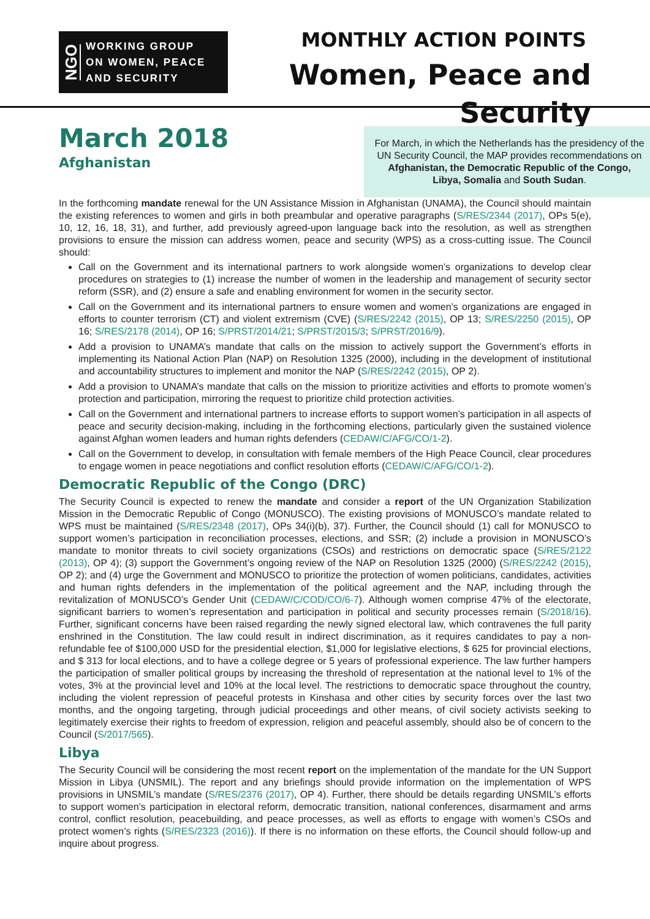NGO
WORKING GROUP
ON WOMEN, PEACE
AND SECURITY
MONTHLY ACTION POINTS
Women, Peace and Security
March 2018
Afghanistan
For March, in which the Netherlands has the presidency of the UN Security Council, the MAP provides recommendations on Afghanistan, the Democratic Republic of the Congo, Libya, Somalia and South Sudan.
In the forthcoming mandate renewal for the UN Assistance Mission in Afghanistan (UNAMA), the Council should maintain the existing references to women and girls in both preambular and operative paragraphs (S/RES/2344 (2017), OPs 5(e), 10, 12, 16, 18, 31), and further, add previously agreed-upon language back into the resolution, as well as strengthen provisions to ensure the mission can address women, peace and security (WPS) as a cross-cutting issue. The Council should:
Call on the Government and its international partners to work alongside women’s organizations to develop clear procedures on strategies to (1) increase the number of women in the leadership and management of security sector reform (SSR), and (2) ensure a safe and enabling environment for women in the security sector.
Call on the Government and its international partners to ensure women and women’s organizations are engaged in efforts to counter terrorism (CT) and violent extremism (CVE) (S/RES/2242 (2015), OP 13; S/RES/2250 (2015), OP 16; S/RES/2178 (2014), OP 16; S/PRST/2014/21; S/PRST/2015/3; S/PRST/2016/9).
Add a provision to UNAMA’s mandate that calls on the mission to actively support the Government’s efforts in implementing its National Action Plan (NAP) on Resolution 1325 (2000), including in the development of institutional and accountability structures to implement and monitor the NAP (S/RES/2242 (2015), OP 2).
Add a provision to UNAMA’s mandate that calls on the mission to prioritize activities and efforts to promote women’s protection and participation, mirroring the request to prioritize child protection activities.
Call on the Government and international partners to increase efforts to support women’s participation in all aspects of peace and security decision-making, including in the forthcoming elections, particularly given the sustained violence against Afghan women leaders and human rights defenders (CEDAW/C/AFG/CO/1-2).
Call on the Government to develop, in consultation with female members of the High Peace Council, clear procedures to engage women in peace negotiations and conflict resolution efforts (CEDAW/C/AFG/CO/1-2).
Democratic Republic of the Congo (DRC)
The Security Council is expected to renew the mandate and consider a report of the UN Organization Stabilization Mission in the Democratic Republic of Congo (MONUSCO). The existing provisions of MONUSCO’s mandate related to WPS must be maintained (S/RES/2348 (2017), OPs 34(i)(b), 37). Further, the Council should (1) call for MONUSCO to support women’s participation in reconciliation processes, elections, and SSR; (2) include a provision in MONUSCO’s mandate to monitor threats to civil society organizations (CSOs) and restrictions on democratic space (S/RES/2122 (2013), OP 4); (3) support the Government’s ongoing review of the NAP on Resolution 1325 (2000) (S/RES/2242 (2015), OP 2); and (4) urge the Government and MONUSCO to prioritize the protection of women politicians, candidates, activities and human rights defenders in the implementation of the political agreement and the NAP, including through the revitalization of MONUSCO’s Gender Unit (CEDAW/C/COD/CO/6-7). Although women comprise 47% of the electorate, significant barriers to women’s representation and participation in political and security processes remain (S/2018/16). Further, significant concerns have been raised regarding the newly signed electoral law, which contravenes the full parity enshrined in the Constitution. The law could result in indirect discrimination, as it requires candidates to pay a non-refundable fee of $100,000 USD for the presidential election, $1,000 for legislative elections, $ 625 for provincial elections, and $ 313 for local elections, and to have a college degree or 5 years of professional experience. The law further hampers the participation of smaller political groups by increasing the threshold of representation at the national level to 1% of the votes, 3% at the provincial level and 10% at the local level. The restrictions to democratic space throughout the country, including the violent repression of peaceful protests in Kinshasa and other cities by security forces over the last two months, and the ongoing targeting, through judicial proceedings and other means, of civil society activists seeking to legitimately exercise their rights to freedom of expression, religion and peaceful assembly, should also be of concern to the Council (S/2017/565).
Libya
The Security Council will be considering the most recent report on the implementation of the mandate for the UN Support Mission in Libya (UNSMIL). The report and any briefings should provide information on the implementation of WPS provisions in UNSMIL’s mandate (S/RES/2376 (2017), OP 4). Further, there should be details regarding UNSMIL’s efforts to support women’s participation in electoral reform, democratic transition, national conferences, disarmament and arms control, conflict resolution, peacebuilding, and peace processes, as well as efforts to engage with women’s CSOs and protect women’s rights (S/RES/2323 (2016)). If there is no information on these efforts, the Council should follow-up and inquire about progress.